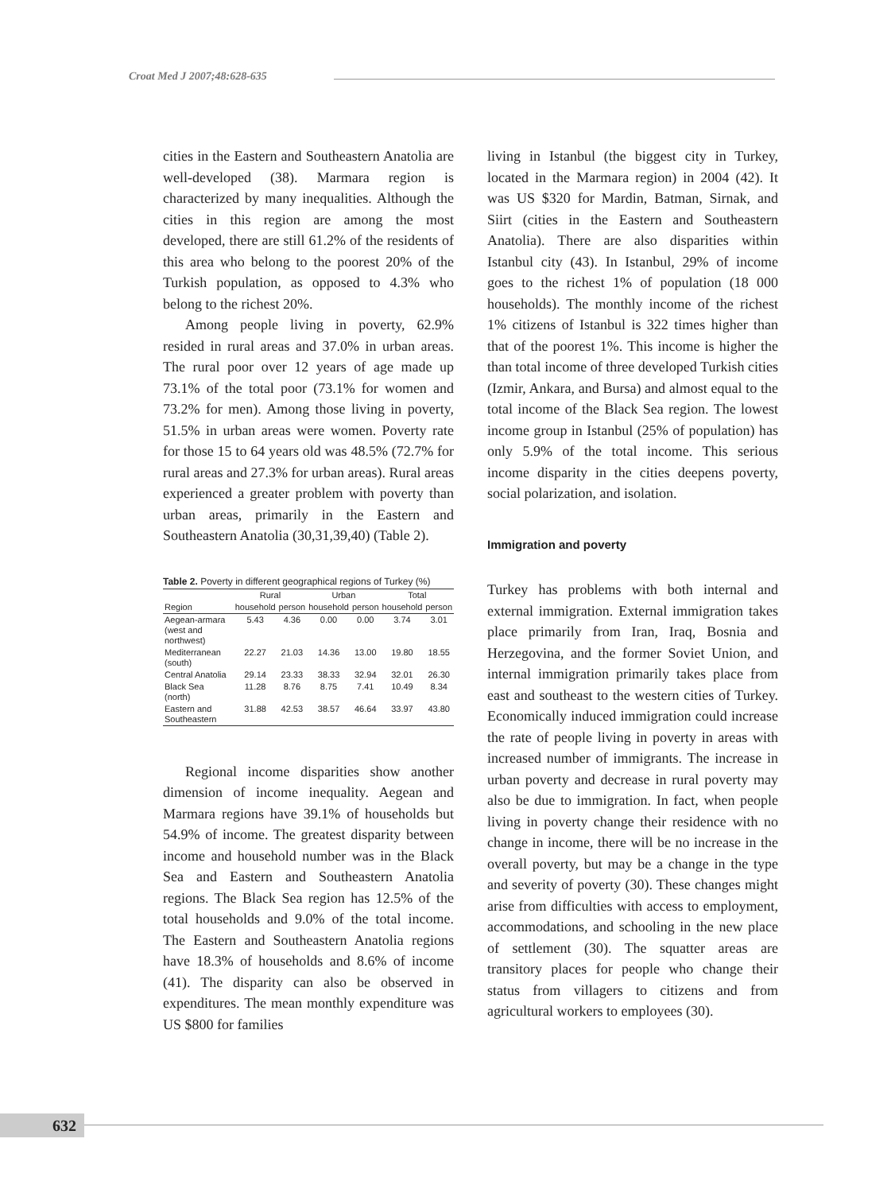Croat Med J 2007;48:628-635
cities in the Eastern and Southeastern Anatolia are well-developed (38). Marmara region is characterized by many inequalities. Although the cities in this region are among the most developed, there are still 61.2% of the residents of this area who belong to the poorest 20% of the Turkish population, as opposed to 4.3% who belong to the richest 20%.
Among people living in poverty, 62.9% resided in rural areas and 37.0% in urban areas. The rural poor over 12 years of age made up 73.1% of the total poor (73.1% for women and 73.2% for men). Among those living in poverty, 51.5% in urban areas were women. Poverty rate for those 15 to 64 years old was 48.5% (72.7% for rural areas and 27.3% for urban areas). Rural areas experienced a greater problem with poverty than urban areas, primarily in the Eastern and Southeastern Anatolia (30,31,39,40) (Table 2).
Table 2. Poverty in different geographical regions of Turkey (%)
| | Rural | | Urban | | Total | |
| --- | --- | --- | --- | --- | --- | --- |
| Region | household | person | household | person | household | person |
| Aegean-armara (west and northwest) | 5.43 | 4.36 | 0.00 | 0.00 | 3.74 | 3.01 |
| Mediterranean (south) | 22.27 | 21.03 | 14.36 | 13.00 | 19.80 | 18.55 |
| Central Anatolia | 29.14 | 23.33 | 38.33 | 32.94 | 32.01 | 26.30 |
| Black Sea (north) | 11.28 | 8.76 | 8.75 | 7.41 | 10.49 | 8.34 |
| Eastern and Southeastern | 31.88 | 42.53 | 38.57 | 46.64 | 33.97 | 43.80 |
Regional income disparities show another dimension of income inequality. Aegean and Marmara regions have 39.1% of households but 54.9% of income. The greatest disparity between income and household number was in the Black Sea and Eastern and Southeastern Anatolia regions. The Black Sea region has 12.5% of the total households and 9.0% of the total income. The Eastern and Southeastern Anatolia regions have 18.3% of households and 8.6% of income (41). The disparity can also be observed in expenditures. The mean monthly expenditure was US $800 for families
living in Istanbul (the biggest city in Turkey, located in the Marmara region) in 2004 (42). It was US $320 for Mardin, Batman, Sirnak, and Siirt (cities in the Eastern and Southeastern Anatolia). There are also disparities within Istanbul city (43). In Istanbul, 29% of income goes to the richest 1% of population (18 000 households). The monthly income of the richest 1% citizens of Istanbul is 322 times higher than that of the poorest 1%. This income is higher the than total income of three developed Turkish cities (Izmir, Ankara, and Bursa) and almost equal to the total income of the Black Sea region. The lowest income group in Istanbul (25% of population) has only 5.9% of the total income. This serious income disparity in the cities deepens poverty, social polarization, and isolation.
Immigration and poverty
Turkey has problems with both internal and external immigration. External immigration takes place primarily from Iran, Iraq, Bosnia and Herzegovina, and the former Soviet Union, and internal immigration primarily takes place from east and southeast to the western cities of Turkey. Economically induced immigration could increase the rate of people living in poverty in areas with increased number of immigrants. The increase in urban poverty and decrease in rural poverty may also be due to immigration. In fact, when people living in poverty change their residence with no change in income, there will be no increase in the overall poverty, but may be a change in the type and severity of poverty (30). These changes might arise from difficulties with access to employment, accommodations, and schooling in the new place of settlement (30). The squatter areas are transitory places for people who change their status from villagers to citizens and from agricultural workers to employees (30).
632